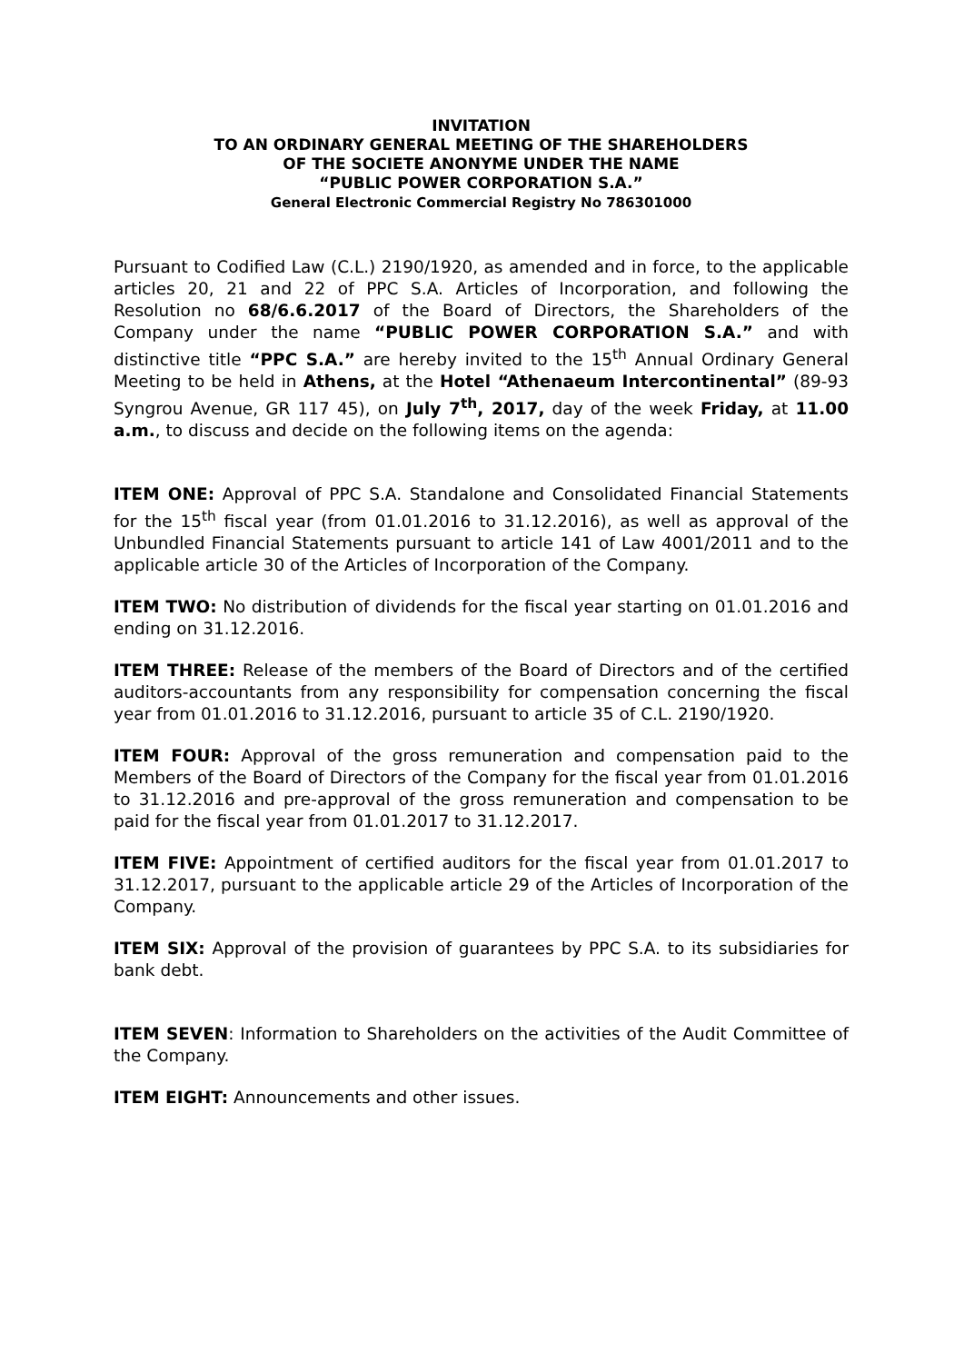INVITATION
TO AN ORDINARY GENERAL MEETING OF THE SHAREHOLDERS
OF THE SOCIETE ANONYME UNDER THE NAME
“PUBLIC POWER CORPORATION S.A.”
General Electronic Commercial Registry No 786301000
Pursuant to Codified Law (C.L.) 2190/1920, as amended and in force, to the applicable articles 20, 21 and 22 of PPC S.A. Articles of Incorporation, and following the Resolution no 68/6.6.2017 of the Board of Directors, the Shareholders of the Company under the name “PUBLIC POWER CORPORATION S.A.” and with distinctive title “PPC S.A.” are hereby invited to the 15<sup>th</sup> Annual Ordinary General Meeting to be held in Athens, at the Hotel “Athenaeum Intercontinental” (89-93 Syngrou Avenue, GR 117 45), on July 7<sup>th</sup>, 2017, day of the week Friday, at 11.00 a.m., to discuss and decide on the following items on the agenda:
ITEM ONE: Approval of PPC S.A. Standalone and Consolidated Financial Statements for the 15<sup>th</sup> fiscal year (from 01.01.2016 to 31.12.2016), as well as approval of the Unbundled Financial Statements pursuant to article 141 of Law 4001/2011 and to the applicable article 30 of the Articles of Incorporation of the Company.
ITEM TWO: No distribution of dividends for the fiscal year starting on 01.01.2016 and ending on 31.12.2016.
ITEM THREE: Release of the members of the Board of Directors and of the certified auditors-accountants from any responsibility for compensation concerning the fiscal year from 01.01.2016 to 31.12.2016, pursuant to article 35 of C.L. 2190/1920.
ITEM FOUR: Approval of the gross remuneration and compensation paid to the Members of the Board of Directors of the Company for the fiscal year from 01.01.2016 to 31.12.2016 and pre-approval of the gross remuneration and compensation to be paid for the fiscal year from 01.01.2017 to 31.12.2017.
ITEM FIVE: Appointment of certified auditors for the fiscal year from 01.01.2017 to 31.12.2017, pursuant to the applicable article 29 of the Articles of Incorporation of the Company.
ITEM SIX: Approval of the provision of guarantees by PPC S.A. to its subsidiaries for bank debt.
ITEM SEVEN: Information to Shareholders on the activities of the Audit Committee of the Company.
ITEM EIGHT: Announcements and other issues.